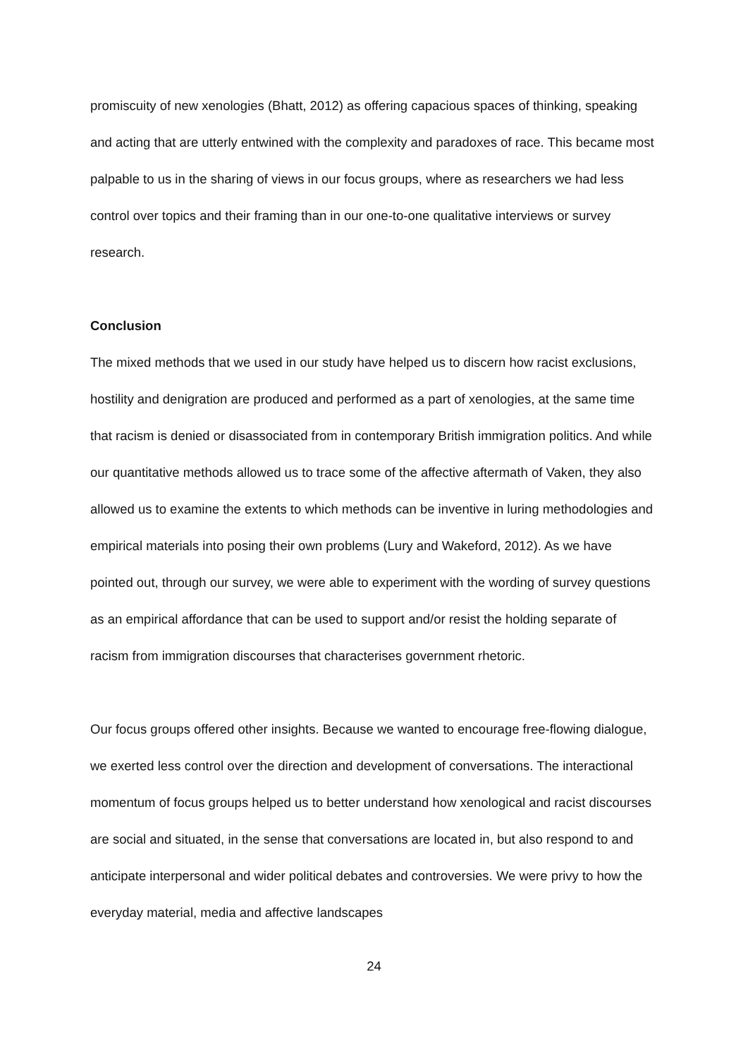promiscuity of new xenologies (Bhatt, 2012) as offering capacious spaces of thinking, speaking and acting that are utterly entwined with the complexity and paradoxes of race. This became most palpable to us in the sharing of views in our focus groups, where as researchers we had less control over topics and their framing than in our one-to-one qualitative interviews or survey research.
Conclusion
The mixed methods that we used in our study have helped us to discern how racist exclusions, hostility and denigration are produced and performed as a part of xenologies, at the same time that racism is denied or disassociated from in contemporary British immigration politics. And while our quantitative methods allowed us to trace some of the affective aftermath of Vaken, they also allowed us to examine the extents to which methods can be inventive in luring methodologies and empirical materials into posing their own problems (Lury and Wakeford, 2012). As we have pointed out, through our survey, we were able to experiment with the wording of survey questions as an empirical affordance that can be used to support and/or resist the holding separate of racism from immigration discourses that characterises government rhetoric.
Our focus groups offered other insights. Because we wanted to encourage free-flowing dialogue, we exerted less control over the direction and development of conversations. The interactional momentum of focus groups helped us to better understand how xenological and racist discourses are social and situated, in the sense that conversations are located in, but also respond to and anticipate interpersonal and wider political debates and controversies. We were privy to how the everyday material, media and affective landscapes
24